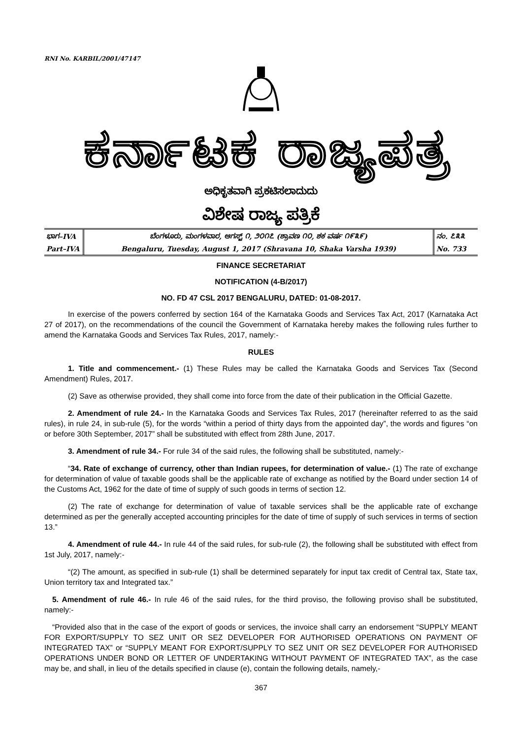RNI No. KARBIL/2001/47147
ಕರ್ನಾಟಕ ರಾಜ್ಯಪತ್ರ
ಅಧಿಕೃತವಾಗಿ ಪ್ರಕಟಿಸಲಾದುದು
ವಿಶೇಷ ರಾಜ್ಯ ಪತ್ರಿಕೆ
| ಭಾಗ–IVA | ಬೆಂಗಳೂರು, ಮಂಗಳವಾರ, ಆಗಸ್ಟ್ ೧, ೨೦೧೭ (ಶ್ರಾವಣ ೧೦, ಶಕ ವರ್ಷ ೧೯೩೯) | ನಂ. ೭೩೩ |
| Part–IVA | Bengaluru, Tuesday, August 1, 2017 (Shravana 10, Shaka Varsha 1939) | No. 733 |
FINANCE SECRETARIAT
NOTIFICATION (4-B/2017)
NO. FD 47 CSL 2017 BENGALURU, DATED: 01-08-2017.
In exercise of the powers conferred by section 164 of the Karnataka Goods and Services Tax Act, 2017 (Karnataka Act 27 of 2017), on the recommendations of the council the Government of Karnataka hereby makes the following rules further to amend the Karnataka Goods and Services Tax Rules, 2017, namely:-
RULES
1. Title and commencement.- (1) These Rules may be called the Karnataka Goods and Services Tax (Second Amendment) Rules, 2017.
(2) Save as otherwise provided, they shall come into force from the date of their publication in the Official Gazette.
2. Amendment of rule 24.- In the Karnataka Goods and Services Tax Rules, 2017 (hereinafter referred to as the said rules), in rule 24, in sub-rule (5), for the words “within a period of thirty days from the appointed day”, the words and figures “on or before 30th September, 2017” shall be substituted with effect from 28th June, 2017.
3. Amendment of rule 34.- For rule 34 of the said rules, the following shall be substituted, namely:-
“34. Rate of exchange of currency, other than Indian rupees, for determination of value.- (1) The rate of exchange for determination of value of taxable goods shall be the applicable rate of exchange as notified by the Board under section 14 of the Customs Act, 1962 for the date of time of supply of such goods in terms of section 12.
(2) The rate of exchange for determination of value of taxable services shall be the applicable rate of exchange determined as per the generally accepted accounting principles for the date of time of supply of such services in terms of section 13.”
4. Amendment of rule 44.- In rule 44 of the said rules, for sub-rule (2), the following shall be substituted with effect from 1st July, 2017, namely:-
“(2) The amount, as specified in sub-rule (1) shall be determined separately for input tax credit of Central tax, State tax, Union territory tax and Integrated tax.”
5. Amendment of rule 46.- In rule 46 of the said rules, for the third proviso, the following proviso shall be substituted, namely:-
“Provided also that in the case of the export of goods or services, the invoice shall carry an endorsement “SUPPLY MEANT FOR EXPORT/SUPPLY TO SEZ UNIT OR SEZ DEVELOPER FOR AUTHORISED OPERATIONS ON PAYMENT OF INTEGRATED TAX” or “SUPPLY MEANT FOR EXPORT/SUPPLY TO SEZ UNIT OR SEZ DEVELOPER FOR AUTHORISED OPERATIONS UNDER BOND OR LETTER OF UNDERTAKING WITHOUT PAYMENT OF INTEGRATED TAX”, as the case may be, and shall, in lieu of the details specified in clause (e), contain the following details, namely,-
367